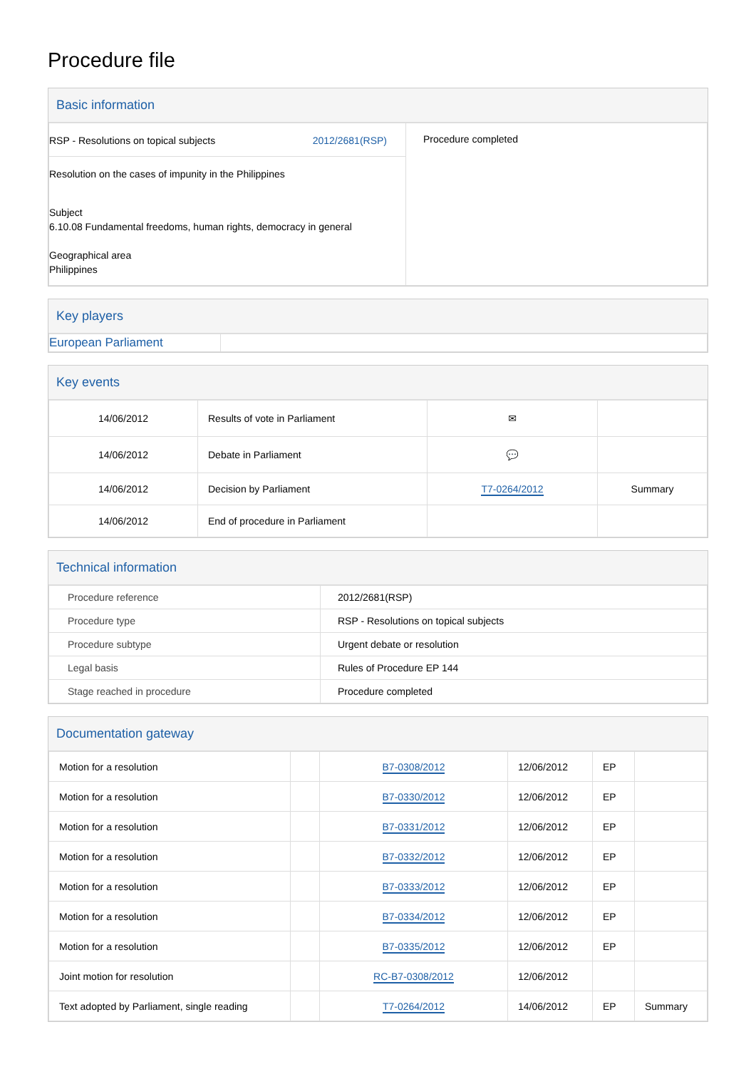Procedure file
Basic information
| RSP - Resolutions on topical subjects 2012/2681(RSP) Resolution on the cases of impunity in the Philippines Subject 6.10.08 Fundamental freedoms, human rights, democracy in general Geographical area Philippines | Procedure completed |
Key players
| European Parliament | |
Key events
| 14/06/2012 | Results of vote in Parliament | ✉ | |
| 14/06/2012 | Debate in Parliament | 💬 | |
| 14/06/2012 | Decision by Parliament | T7-0264/2012 | Summary |
| 14/06/2012 | End of procedure in Parliament | | |
Technical information
| Procedure reference | 2012/2681(RSP) |
| Procedure type | RSP - Resolutions on topical subjects |
| Procedure subtype | Urgent debate or resolution |
| Legal basis | Rules of Procedure EP 144 |
| Stage reached in procedure | Procedure completed |
Documentation gateway
| Motion for a resolution | | B7-0308/2012 | 12/06/2012 | EP | |
| Motion for a resolution | | B7-0330/2012 | 12/06/2012 | EP | |
| Motion for a resolution | | B7-0331/2012 | 12/06/2012 | EP | |
| Motion for a resolution | | B7-0332/2012 | 12/06/2012 | EP | |
| Motion for a resolution | | B7-0333/2012 | 12/06/2012 | EP | |
| Motion for a resolution | | B7-0334/2012 | 12/06/2012 | EP | |
| Motion for a resolution | | B7-0335/2012 | 12/06/2012 | EP | |
| Joint motion for resolution | | RC-B7-0308/2012 | 12/06/2012 | | |
| Text adopted by Parliament, single reading | | T7-0264/2012 | 14/06/2012 | EP | Summary |